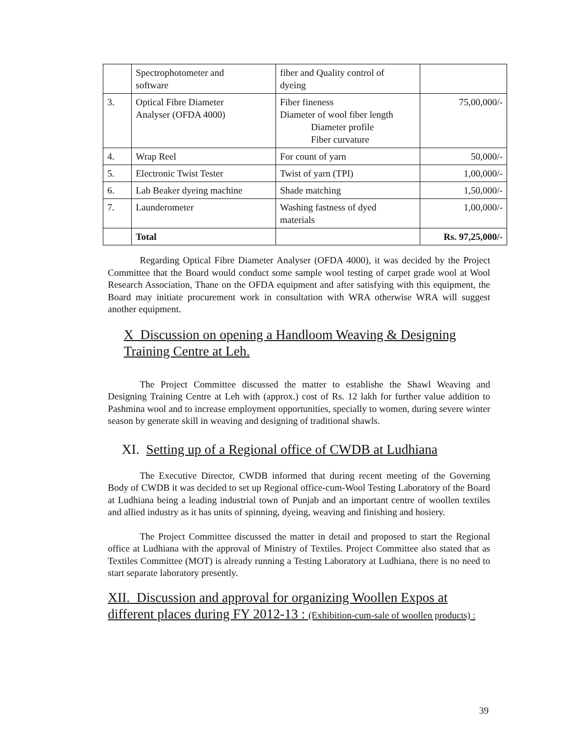| | Spectrophotometer and software | fiber and Quality control of dyeing | |
| 3. | Optical Fibre Diameter Analyser (OFDA 4000) | Fiber fineness Diameter of wool fiber length Diameter profile Fiber curvature | 75,00,000/- |
| 4. | Wrap Reel | For count of yarn | 50,000/- |
| 5. | Electronic Twist Tester | Twist of yarn (TPI) | 1,00,000/- |
| 6. | Lab Beaker dyeing machine | Shade matching | 1,50,000/- |
| 7. | Launderometer | Washing fastness of dyed materials | 1,00,000/- |
| | Total | | Rs. 97,25,000/- |
Regarding Optical Fibre Diameter Analyser (OFDA 4000), it was decided by the Project Committee that the Board would conduct some sample wool testing of carpet grade wool at Wool Research Association, Thane on the OFDA equipment and after satisfying with this equipment, the Board may initiate procurement work in consultation with WRA otherwise WRA will suggest another equipment.
X Discussion on opening a Handloom Weaving & Designing Training Centre at Leh.
The Project Committee discussed the matter to establishe the Shawl Weaving and Designing Training Centre at Leh with (approx.) cost of Rs. 12 lakh for further value addition to Pashmina wool and to increase employment opportunities, specially to women, during severe winter season by generate skill in weaving and designing of traditional shawls.
XI. Setting up of a Regional office of CWDB at Ludhiana
The Executive Director, CWDB informed that during recent meeting of the Governing Body of CWDB it was decided to set up Regional office-cum-Wool Testing Laboratory of the Board at Ludhiana being a leading industrial town of Punjab and an important centre of woollen textiles and allied industry as it has units of spinning, dyeing, weaving and finishing and hosiery.
The Project Committee discussed the matter in detail and proposed to start the Regional office at Ludhiana with the approval of Ministry of Textiles. Project Committee also stated that as Textiles Committee (MOT) is already running a Testing Laboratory at Ludhiana, there is no need to start separate laboratory presently.
XII. Discussion and approval for organizing Woollen Expos at different places during FY 2012-13 : (Exhibition-cum-sale of woollen products) :
39